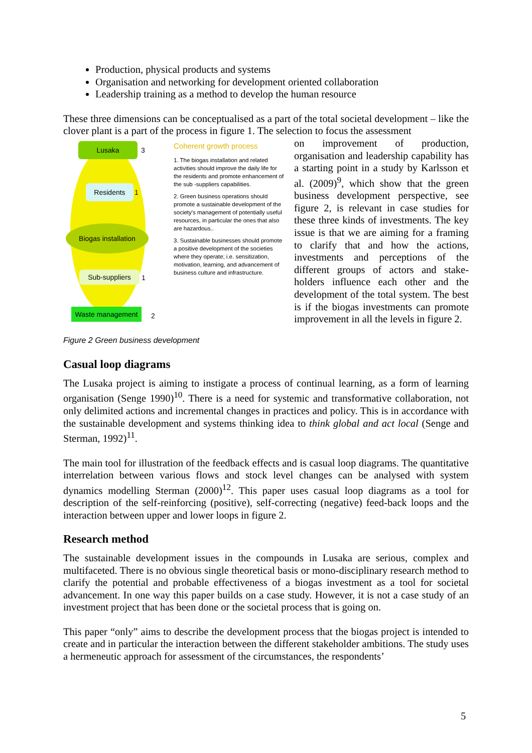Production, physical products and systems
Organisation and networking for development oriented collaboration
Leadership training as a method to develop the human resource
These three dimensions can be conceptualised as a part of the total societal development – like the clover plant is a part of the process in figure 1. The selection to focus the assessment
Lusaka 3
Residents 1
Biogas installation
Sub-suppliers 1
Waste management 2
Coherent growth process
1. The biogas installation and related activities should improve the daily life for the residents and promote enhancement of the sub -suppliers capabilities.
2. Green business operations should promote a sustainable development of the society's management of potentially useful resources, in particular the ones that also are hazardous..
3. Sustainable businesses should promote a positive development of the societies where they operate; i.e. sensitization, motivation, learning, and advancement of business culture and infrastructure.
on improvement of production, organisation and leadership capability has a starting point in a study by Karlsson et al. (2009)<sup>9</sup>, which show that the green business development perspective, see figure 2, is relevant in case studies for these three kinds of investments. The key issue is that we are aiming for a framing to clarify that and how the actions, investments and perceptions of the different groups of actors and stake-holders influence each other and the development of the total system. The best is if the biogas investments can promote improvement in all the levels in figure 2.
Figure 2 Green business development
Casual loop diagrams
The Lusaka project is aiming to instigate a process of continual learning, as a form of learning organisation (Senge 1990)<sup>10</sup>. There is a need for systemic and transformative collaboration, not only delimited actions and incremental changes in practices and policy. This is in accordance with the sustainable development and systems thinking idea to think global and act local (Senge and Sterman, 1992)<sup>11</sup>.
The main tool for illustration of the feedback effects and is casual loop diagrams. The quantitative interrelation between various flows and stock level changes can be analysed with system dynamics modelling Sterman (2000)<sup>12</sup>. This paper uses casual loop diagrams as a tool for description of the self-reinforcing (positive), self-correcting (negative) feed-back loops and the interaction between upper and lower loops in figure 2.
Research method
The sustainable development issues in the compounds in Lusaka are serious, complex and multifaceted. There is no obvious single theoretical basis or mono-disciplinary research method to clarify the potential and probable effectiveness of a biogas investment as a tool for societal advancement. In one way this paper builds on a case study. However, it is not a case study of an investment project that has been done or the societal process that is going on.
This paper “only” aims to describe the development process that the biogas project is intended to create and in particular the interaction between the different stakeholder ambitions. The study uses a hermeneutic approach for assessment of the circumstances, the respondents’
5